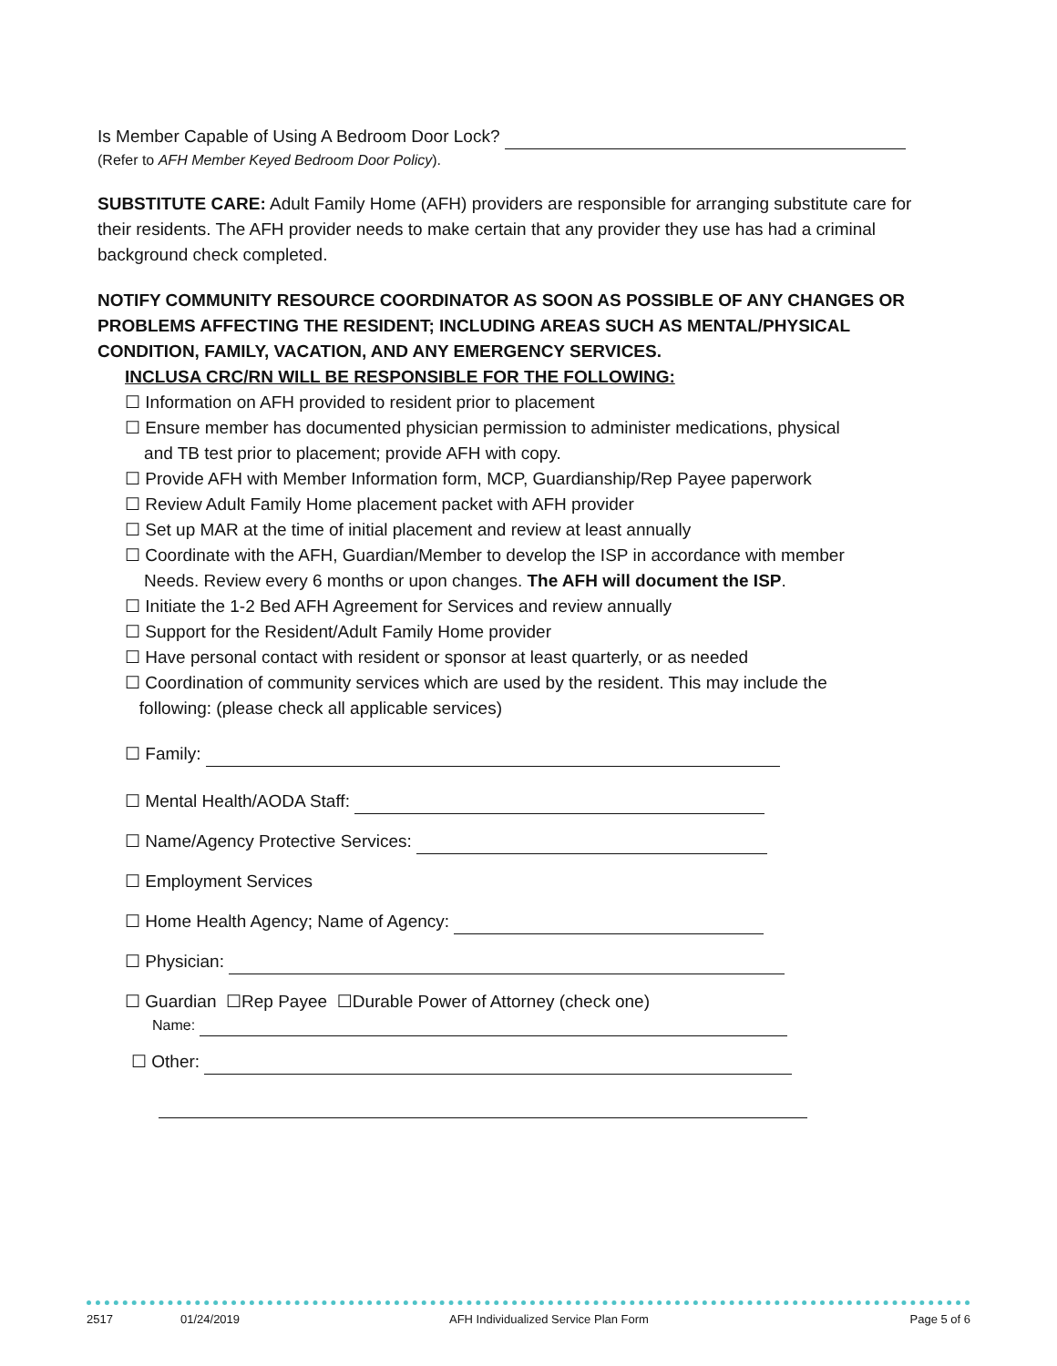Is Member Capable of Using A Bedroom Door Lock?
(Refer to AFH Member Keyed Bedroom Door Policy).
SUBSTITUTE CARE: Adult Family Home (AFH) providers are responsible for arranging substitute care for their residents. The AFH provider needs to make certain that any provider they use has had a criminal background check completed.
NOTIFY COMMUNITY RESOURCE COORDINATOR AS SOON AS POSSIBLE OF ANY CHANGES OR PROBLEMS AFFECTING THE RESIDENT; INCLUDING AREAS SUCH AS MENTAL/PHYSICAL CONDITION, FAMILY, VACATION, AND ANY EMERGENCY SERVICES.
INCLUSA CRC/RN WILL BE RESPONSIBLE FOR THE FOLLOWING:
☐ Information on AFH provided to resident prior to placement
☐ Ensure member has documented physician permission to administer medications, physical
and TB test prior to placement; provide AFH with copy.
☐ Provide AFH with Member Information form, MCP, Guardianship/Rep Payee paperwork
☐ Review Adult Family Home placement packet with AFH provider
☐ Set up MAR at the time of initial placement and review at least annually
☐ Coordinate with the AFH, Guardian/Member to develop the ISP in accordance with member
Needs. Review every 6 months or upon changes. The AFH will document the ISP.
☐ Initiate the 1-2 Bed AFH Agreement for Services and review annually
☐ Support for the Resident/Adult Family Home provider
☐ Have personal contact with resident or sponsor at least quarterly, or as needed
☐ Coordination of community services which are used by the resident. This may include the
following: (please check all applicable services)
☐ Family:
☐ Mental Health/AODA Staff:
☐ Name/Agency Protective Services:
☐ Employment Services
☐ Home Health Agency; Name of Agency:
☐ Physician:
☐ Guardian ☐Rep Payee ☐Durable Power of Attorney (check one)
Name:
☐ Other:
2517 01/24/2019 AFH Individualized Service Plan Form Page 5 of 6